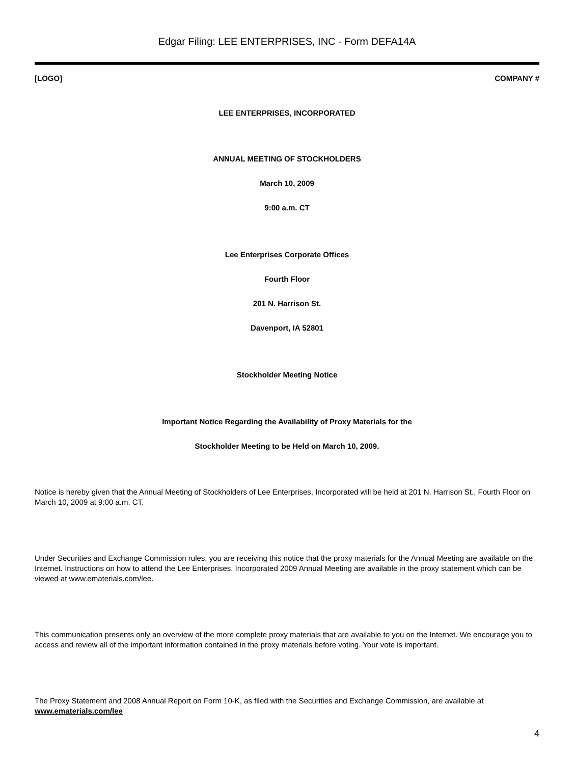Edgar Filing: LEE ENTERPRISES, INC - Form DEFA14A
[LOGO] COMPANY #
LEE ENTERPRISES, INCORPORATED
ANNUAL MEETING OF STOCKHOLDERS
March 10, 2009
9:00 a.m. CT
Lee Enterprises Corporate Offices
Fourth Floor
201 N. Harrison St.
Davenport, IA 52801
Stockholder Meeting Notice
Important Notice Regarding the Availability of Proxy Materials for the
Stockholder Meeting to be Held on March 10, 2009.
Notice is hereby given that the Annual Meeting of Stockholders of Lee Enterprises, Incorporated will be held at 201 N. Harrison St., Fourth Floor on March 10, 2009 at 9:00 a.m. CT.
Under Securities and Exchange Commission rules, you are receiving this notice that the proxy materials for the Annual Meeting are available on the Internet. Instructions on how to attend the Lee Enterprises, Incorporated 2009 Annual Meeting are available in the proxy statement which can be viewed at www.ematerials.com/lee.
This communication presents only an overview of the more complete proxy materials that are available to you on the Internet. We encourage you to access and review all of the important information contained in the proxy materials before voting. Your vote is important.
The Proxy Statement and 2008 Annual Report on Form 10-K, as filed with the Securities and Exchange Commission, are available at www.ematerials.com/lee
4